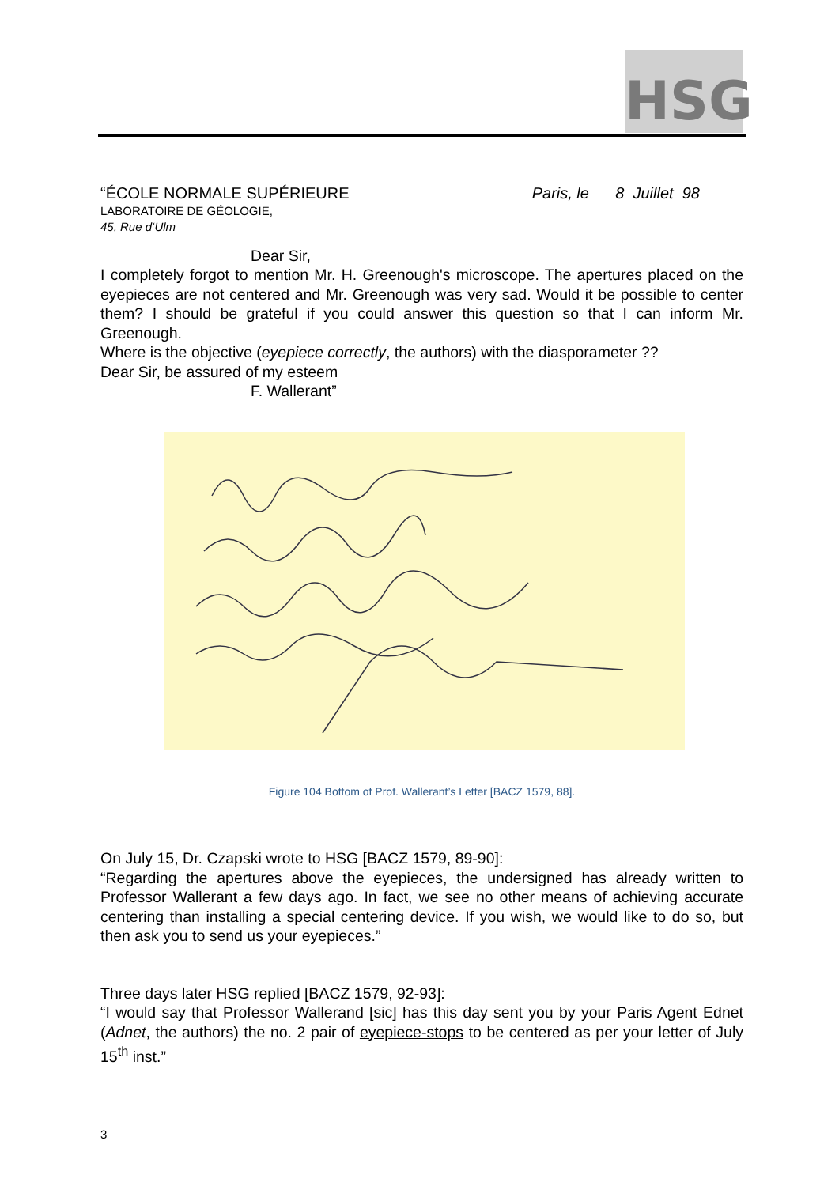HSG
“ÉCOLE NORMALE SUPÉRIEURE Paris, le 8 Juillet 98
LABORATOIRE DE GÉOLOGIE,
45, Rue d‘Ulm
Dear Sir,
I completely forgot to mention Mr. H. Greenough's microscope. The apertures placed on the eyepieces are not centered and Mr. Greenough was very sad. Would it be possible to center them? I should be grateful if you could answer this question so that I can inform Mr. Greenough.
Where is the objective (eyepiece correctly, the authors) with the diasporameter ??
Dear Sir, be assured of my esteem
F. Wallerant”
Figure 104 Bottom of Prof. Wallerant’s Letter [BACZ 1579, 88].
On July 15, Dr. Czapski wrote to HSG [BACZ 1579, 89-90]:
“Regarding the apertures above the eyepieces, the undersigned has already written to Professor Wallerant a few days ago. In fact, we see no other means of achieving accurate centering than installing a special centering device. If you wish, we would like to do so, but then ask you to send us your eyepieces.”
Three days later HSG replied [BACZ 1579, 92-93]:
“I would say that Professor Wallerand [sic] has this day sent you by your Paris Agent Ednet (Adnet, the authors) the no. 2 pair of eyepiece-stops to be centered as per your letter of July 15<sup>th</sup> inst.”
3